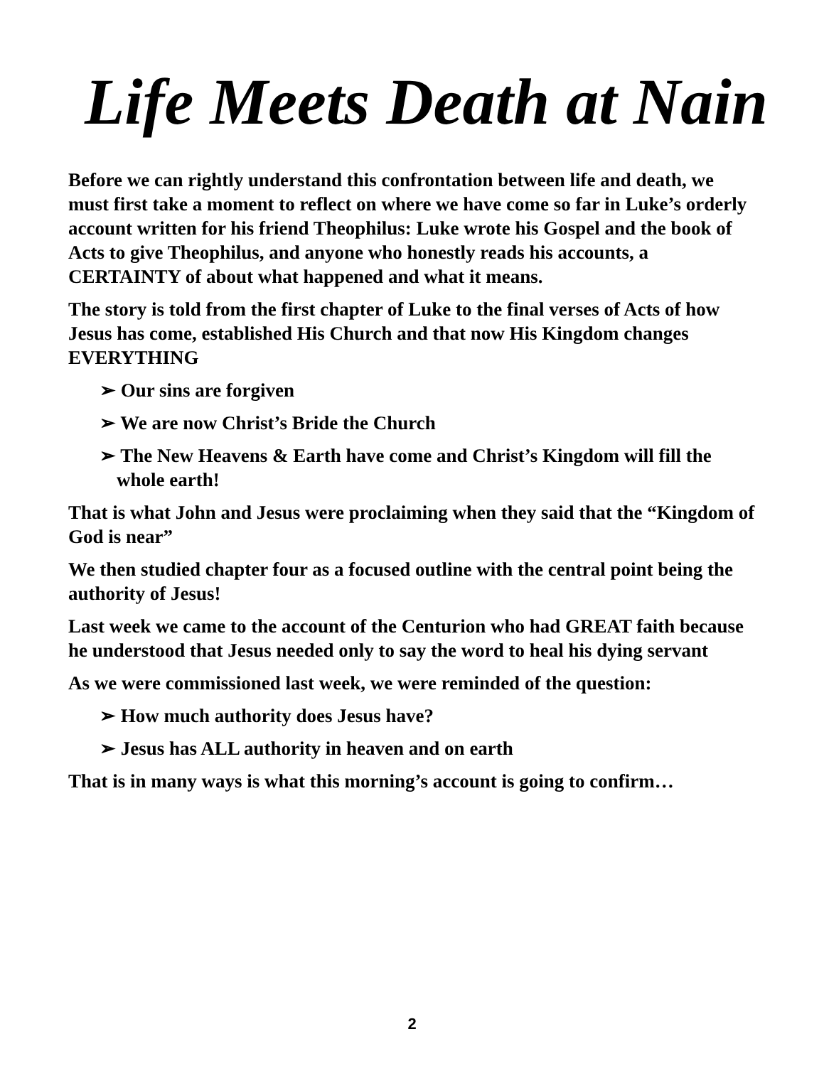Life Meets Death at Nain
Before we can rightly understand this confrontation between life and death, we must first take a moment to reflect on where we have come so far in Luke’s orderly account written for his friend Theophilus: Luke wrote his Gospel and the book of Acts to give Theophilus, and anyone who honestly reads his accounts, a CERTAINTY of about what happened and what it means.
The story is told from the first chapter of Luke to the final verses of Acts of how Jesus has come, established His Church and that now His Kingdom changes EVERYTHING
➢ Our sins are forgiven
➢ We are now Christ’s Bride the Church
➢ The New Heavens & Earth have come and Christ’s Kingdom will fill the whole earth!
That is what John and Jesus were proclaiming when they said that the “Kingdom of God is near”
We then studied chapter four as a focused outline with the central point being the authority of Jesus!
Last week we came to the account of the Centurion who had GREAT faith because he understood that Jesus needed only to say the word to heal his dying servant
As we were commissioned last week, we were reminded of the question:
➢ How much authority does Jesus have?
➢ Jesus has ALL authority in heaven and on earth
That is in many ways is what this morning’s account is going to confirm…
2